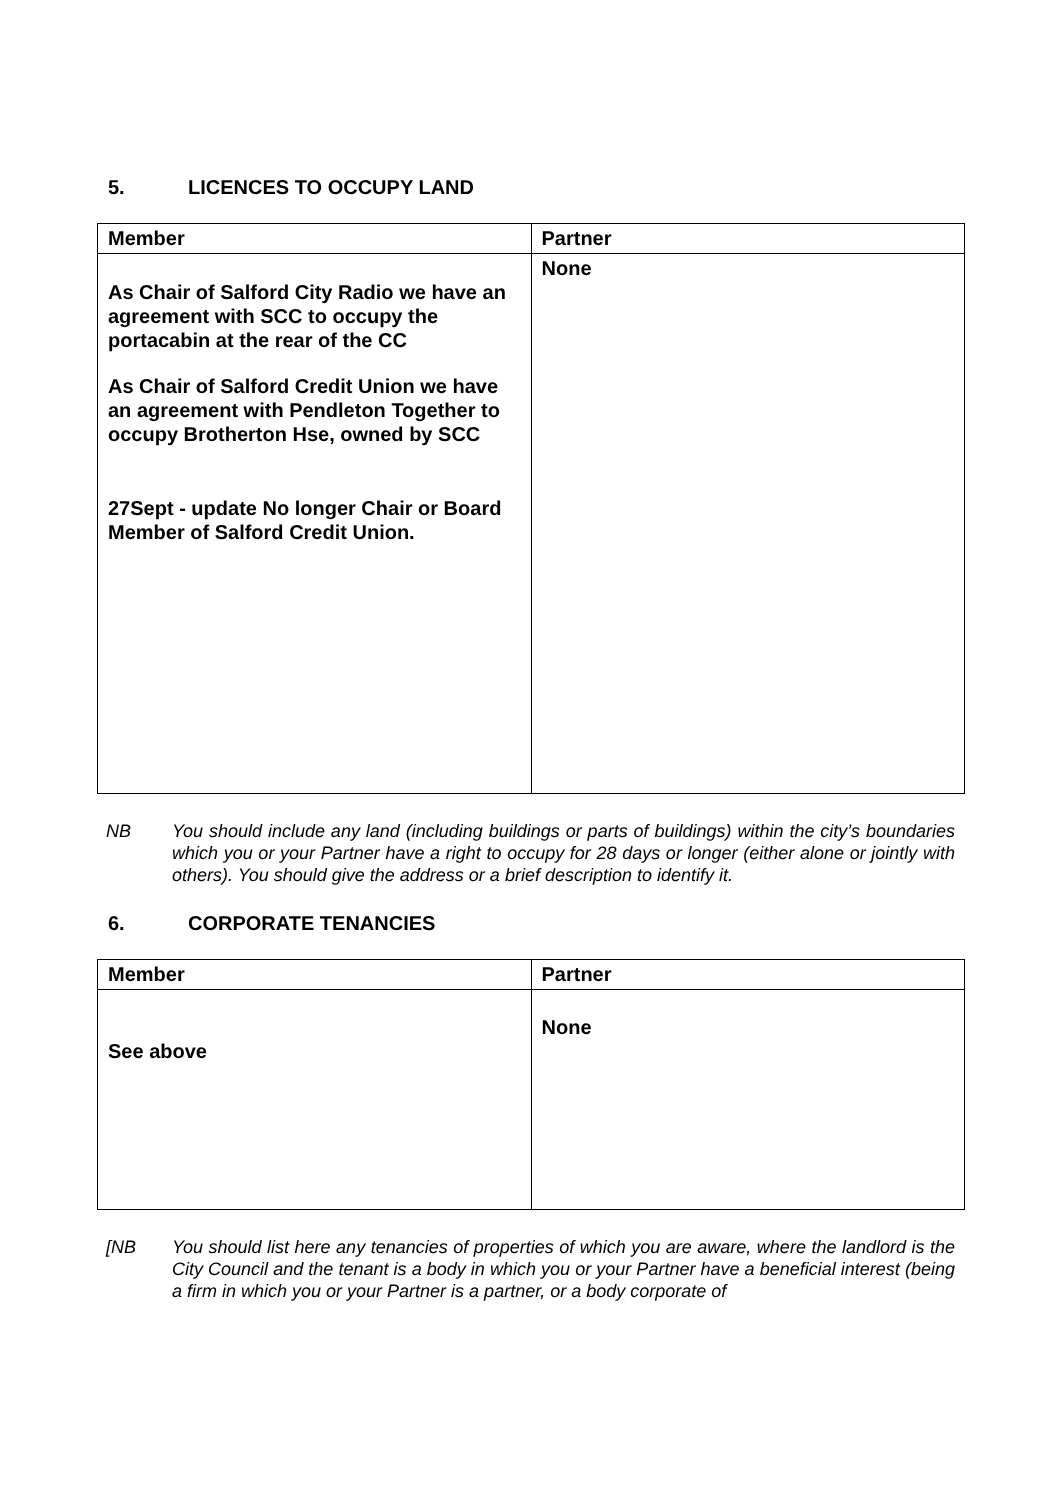5. LICENCES TO OCCUPY LAND
| Member | Partner |
| --- | --- |
| As Chair of Salford City Radio we have an agreement with SCC to occupy the portacabin at the rear of the CC As Chair of Salford Credit Union we have an agreement with Pendleton Together to occupy Brotherton Hse, owned by SCC 27Sept - update No longer Chair or Board Member of Salford Credit Union. | None |
NB You should include any land (including buildings or parts of buildings) within the city’s boundaries which you or your Partner have a right to occupy for 28 days or longer (either alone or jointly with others). You should give the address or a brief description to identify it.
6. CORPORATE TENANCIES
| Member | Partner |
| --- | --- |
| See above | None |
[NB You should list here any tenancies of properties of which you are aware, where the landlord is the City Council and the tenant is a body in which you or your Partner have a beneficial interest (being a firm in which you or your Partner is a partner, or a body corporate of